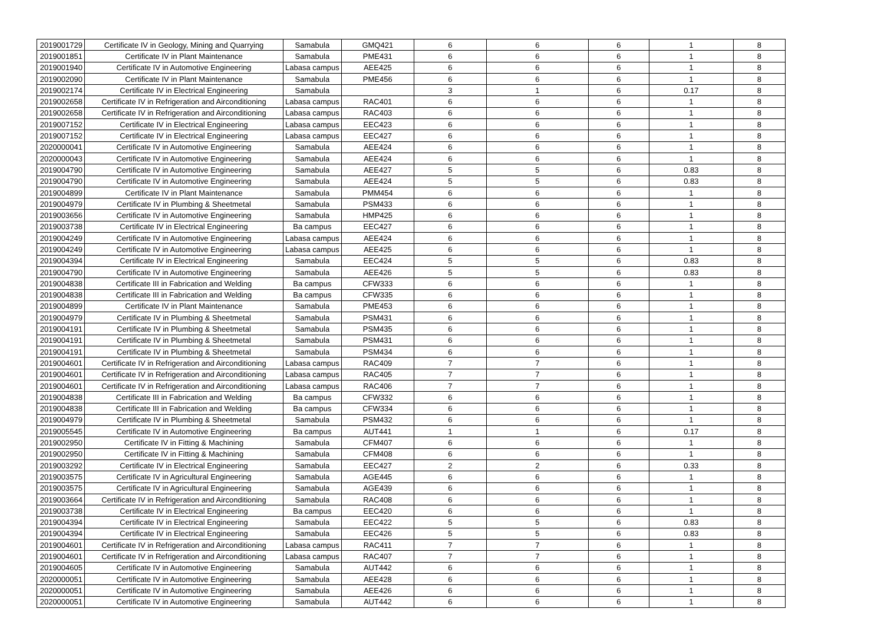| 2019001729 | Certificate IV in Geology, Mining and Quarrying | Samabula | GMQ421 | 6 | 6 | 6 | 1 | 8 |
| 2019001851 | Certificate IV in Plant Maintenance | Samabula | PME431 | 6 | 6 | 6 | 1 | 8 |
| 2019001940 | Certificate IV in Automotive Engineering | Labasa campus | AEE425 | 6 | 6 | 6 | 1 | 8 |
| 2019002090 | Certificate IV in Plant Maintenance | Samabula | PME456 | 6 | 6 | 6 | 1 | 8 |
| 2019002174 | Certificate IV in Electrical Engineering | Samabula | | 3 | 1 | 6 | 0.17 | 8 |
| 2019002658 | Certificate IV in Refrigeration and Airconditioning | Labasa campus | RAC401 | 6 | 6 | 6 | 1 | 8 |
| 2019002658 | Certificate IV in Refrigeration and Airconditioning | Labasa campus | RAC403 | 6 | 6 | 6 | 1 | 8 |
| 2019007152 | Certificate IV in Electrical Engineering | Labasa campus | EEC423 | 6 | 6 | 6 | 1 | 8 |
| 2019007152 | Certificate IV in Electrical Engineering | Labasa campus | EEC427 | 6 | 6 | 6 | 1 | 8 |
| 2020000041 | Certificate IV in Automotive Engineering | Samabula | AEE424 | 6 | 6 | 6 | 1 | 8 |
| 2020000043 | Certificate IV in Automotive Engineering | Samabula | AEE424 | 6 | 6 | 6 | 1 | 8 |
| 2019004790 | Certificate IV in Automotive Engineering | Samabula | AEE427 | 5 | 5 | 6 | 0.83 | 8 |
| 2019004790 | Certificate IV in Automotive Engineering | Samabula | AEE424 | 5 | 5 | 6 | 0.83 | 8 |
| 2019004899 | Certificate IV in Plant Maintenance | Samabula | PMM454 | 6 | 6 | 6 | 1 | 8 |
| 2019004979 | Certificate IV in Plumbing & Sheetmetal | Samabula | PSM433 | 6 | 6 | 6 | 1 | 8 |
| 2019003656 | Certificate IV in Automotive Engineering | Samabula | HMP425 | 6 | 6 | 6 | 1 | 8 |
| 2019003738 | Certificate IV in Electrical Engineering | Ba campus | EEC427 | 6 | 6 | 6 | 1 | 8 |
| 2019004249 | Certificate IV in Automotive Engineering | Labasa campus | AEE424 | 6 | 6 | 6 | 1 | 8 |
| 2019004249 | Certificate IV in Automotive Engineering | Labasa campus | AEE425 | 6 | 6 | 6 | 1 | 8 |
| 2019004394 | Certificate IV in Electrical Engineering | Samabula | EEC424 | 5 | 5 | 6 | 0.83 | 8 |
| 2019004790 | Certificate IV in Automotive Engineering | Samabula | AEE426 | 5 | 5 | 6 | 0.83 | 8 |
| 2019004838 | Certificate III in Fabrication and Welding | Ba campus | CFW333 | 6 | 6 | 6 | 1 | 8 |
| 2019004838 | Certificate III in Fabrication and Welding | Ba campus | CFW335 | 6 | 6 | 6 | 1 | 8 |
| 2019004899 | Certificate IV in Plant Maintenance | Samabula | PME453 | 6 | 6 | 6 | 1 | 8 |
| 2019004979 | Certificate IV in Plumbing & Sheetmetal | Samabula | PSM431 | 6 | 6 | 6 | 1 | 8 |
| 2019004191 | Certificate IV in Plumbing & Sheetmetal | Samabula | PSM435 | 6 | 6 | 6 | 1 | 8 |
| 2019004191 | Certificate IV in Plumbing & Sheetmetal | Samabula | PSM431 | 6 | 6 | 6 | 1 | 8 |
| 2019004191 | Certificate IV in Plumbing & Sheetmetal | Samabula | PSM434 | 6 | 6 | 6 | 1 | 8 |
| 2019004601 | Certificate IV in Refrigeration and Airconditioning | Labasa campus | RAC409 | 7 | 7 | 6 | 1 | 8 |
| 2019004601 | Certificate IV in Refrigeration and Airconditioning | Labasa campus | RAC405 | 7 | 7 | 6 | 1 | 8 |
| 2019004601 | Certificate IV in Refrigeration and Airconditioning | Labasa campus | RAC406 | 7 | 7 | 6 | 1 | 8 |
| 2019004838 | Certificate III in Fabrication and Welding | Ba campus | CFW332 | 6 | 6 | 6 | 1 | 8 |
| 2019004838 | Certificate III in Fabrication and Welding | Ba campus | CFW334 | 6 | 6 | 6 | 1 | 8 |
| 2019004979 | Certificate IV in Plumbing & Sheetmetal | Samabula | PSM432 | 6 | 6 | 6 | 1 | 8 |
| 2019005545 | Certificate IV in Automotive Engineering | Ba campus | AUT441 | 1 | 1 | 6 | 0.17 | 8 |
| 2019002950 | Certificate IV in Fitting & Machining | Samabula | CFM407 | 6 | 6 | 6 | 1 | 8 |
| 2019002950 | Certificate IV in Fitting & Machining | Samabula | CFM408 | 6 | 6 | 6 | 1 | 8 |
| 2019003292 | Certificate IV in Electrical Engineering | Samabula | EEC427 | 2 | 2 | 6 | 0.33 | 8 |
| 2019003575 | Certificate IV in Agricultural Engineering | Samabula | AGE445 | 6 | 6 | 6 | 1 | 8 |
| 2019003575 | Certificate IV in Agricultural Engineering | Samabula | AGE439 | 6 | 6 | 6 | 1 | 8 |
| 2019003664 | Certificate IV in Refrigeration and Airconditioning | Samabula | RAC408 | 6 | 6 | 6 | 1 | 8 |
| 2019003738 | Certificate IV in Electrical Engineering | Ba campus | EEC420 | 6 | 6 | 6 | 1 | 8 |
| 2019004394 | Certificate IV in Electrical Engineering | Samabula | EEC422 | 5 | 5 | 6 | 0.83 | 8 |
| 2019004394 | Certificate IV in Electrical Engineering | Samabula | EEC426 | 5 | 5 | 6 | 0.83 | 8 |
| 2019004601 | Certificate IV in Refrigeration and Airconditioning | Labasa campus | RAC411 | 7 | 7 | 6 | 1 | 8 |
| 2019004601 | Certificate IV in Refrigeration and Airconditioning | Labasa campus | RAC407 | 7 | 7 | 6 | 1 | 8 |
| 2019004605 | Certificate IV in Automotive Engineering | Samabula | AUT442 | 6 | 6 | 6 | 1 | 8 |
| 2020000051 | Certificate IV in Automotive Engineering | Samabula | AEE428 | 6 | 6 | 6 | 1 | 8 |
| 2020000051 | Certificate IV in Automotive Engineering | Samabula | AEE426 | 6 | 6 | 6 | 1 | 8 |
| 2020000051 | Certificate IV in Automotive Engineering | Samabula | AUT442 | 6 | 6 | 6 | 1 | 8 |